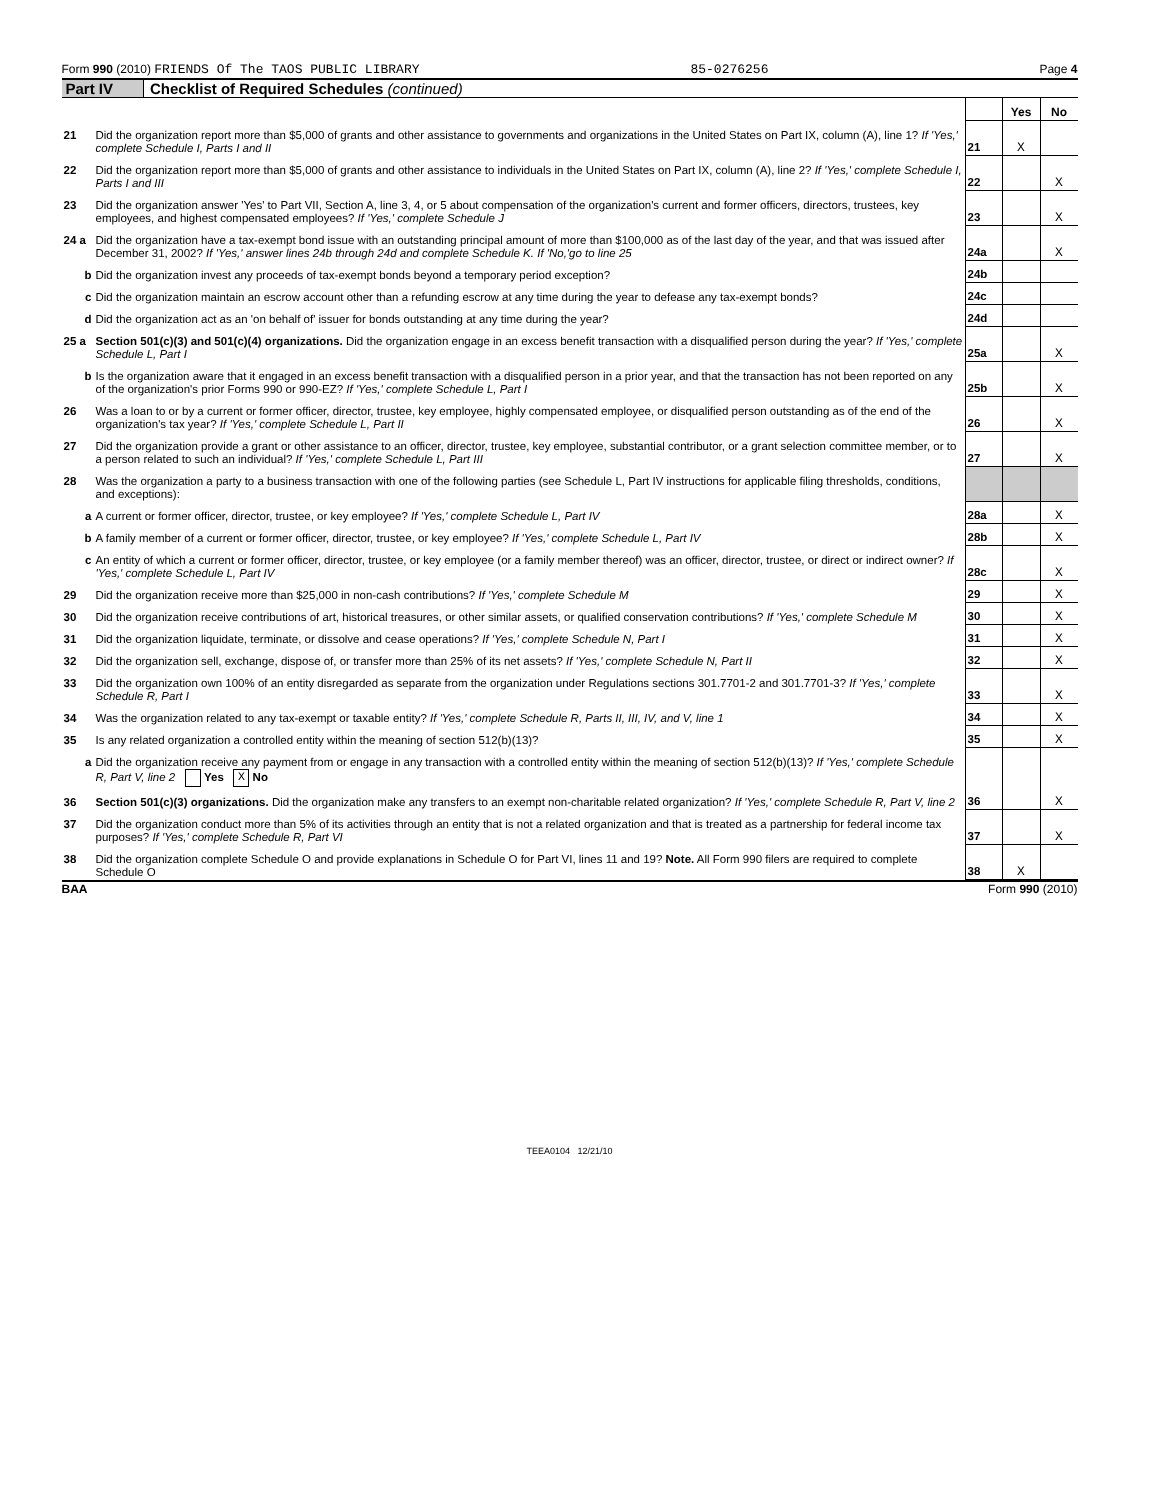Form 990 (2010) FRIENDS Of The TAOS PUBLIC LIBRARY 85-0276256 Page 4
Part IV Checklist of Required Schedules (continued)
| | | | Yes | No |
| 21 | Did the organization report more than $5,000 of grants and other assistance to governments and organizations in the United States on Part IX, column (A), line 1? If 'Yes,' complete Schedule I, Parts I and II | 21 | X | |
| 22 | Did the organization report more than $5,000 of grants and other assistance to individuals in the United States on Part IX, column (A), line 2? If 'Yes,' complete Schedule I, Parts I and III | 22 | | X |
| 23 | Did the organization answer 'Yes' to Part VII, Section A, line 3, 4, or 5 about compensation of the organization's current and former officers, directors, trustees, key employees, and highest compensated employees? If 'Yes,' complete Schedule J | 23 | | X |
| 24 a | Did the organization have a tax-exempt bond issue with an outstanding principal amount of more than $100,000 as of the last day of the year, and that was issued after December 31, 2002? If 'Yes,' answer lines 24b through 24d and complete Schedule K. If 'No,'go to line 25 | 24a | | X |
| b | Did the organization invest any proceeds of tax-exempt bonds beyond a temporary period exception? | 24b | | |
| c | Did the organization maintain an escrow account other than a refunding escrow at any time during the year to defease any tax-exempt bonds? | 24c | | |
| d | Did the organization act as an 'on behalf of' issuer for bonds outstanding at any time during the year? | 24d | | |
| 25 a | Section 501(c)(3) and 501(c)(4) organizations. Did the organization engage in an excess benefit transaction with a disqualified person during the year? If 'Yes,' complete Schedule L, Part I | 25a | | X |
| b | Is the organization aware that it engaged in an excess benefit transaction with a disqualified person in a prior year, and that the transaction has not been reported on any of the organization's prior Forms 990 or 990-EZ? If 'Yes,' complete Schedule L, Part I | 25b | | X |
| 26 | Was a loan to or by a current or former officer, director, trustee, key employee, highly compensated employee, or disqualified person outstanding as of the end of the organization's tax year? If 'Yes,' complete Schedule L, Part II | 26 | | X |
| 27 | Did the organization provide a grant or other assistance to an officer, director, trustee, key employee, substantial contributor, or a grant selection committee member, or to a person related to such an individual? If 'Yes,' complete Schedule L, Part III | 27 | | X |
| 28 | Was the organization a party to a business transaction with one of the following parties (see Schedule L, Part IV instructions for applicable filing thresholds, conditions, and exceptions): | | | |
| a | A current or former officer, director, trustee, or key employee? If 'Yes,' complete Schedule L, Part IV | 28a | | X |
| b | A family member of a current or former officer, director, trustee, or key employee? If 'Yes,' complete Schedule L, Part IV | 28b | | X |
| c | An entity of which a current or former officer, director, trustee, or key employee (or a family member thereof) was an officer, director, trustee, or direct or indirect owner? If 'Yes,' complete Schedule L, Part IV | 28c | | X |
| 29 | Did the organization receive more than $25,000 in non-cash contributions? If 'Yes,' complete Schedule M | 29 | | X |
| 30 | Did the organization receive contributions of art, historical treasures, or other similar assets, or qualified conservation contributions? If 'Yes,' complete Schedule M | 30 | | X |
| 31 | Did the organization liquidate, terminate, or dissolve and cease operations? If 'Yes,' complete Schedule N, Part I | 31 | | X |
| 32 | Did the organization sell, exchange, dispose of, or transfer more than 25% of its net assets? If 'Yes,' complete Schedule N, Part II | 32 | | X |
| 33 | Did the organization own 100% of an entity disregarded as separate from the organization under Regulations sections 301.7701-2 and 301.7701-3? If 'Yes,' complete Schedule R, Part I | 33 | | X |
| 34 | Was the organization related to any tax-exempt or taxable entity? If 'Yes,' complete Schedule R, Parts II, III, IV, and V, line 1 | 34 | | X |
| 35 | Is any related organization a controlled entity within the meaning of section 512(b)(13)? | 35 | | X |
| a | Did the organization receive any payment from or engage in any transaction with a controlled entity within the meaning of section 512(b)(13)? If 'Yes,' complete Schedule R, Part V, line 2 Yes X No | | | |
| 36 | Section 501(c)(3) organizations. Did the organization make any transfers to an exempt non-charitable related organization? If 'Yes,' complete Schedule R, Part V, line 2 | 36 | | X |
| 37 | Did the organization conduct more than 5% of its activities through an entity that is not a related organization and that is treated as a partnership for federal income tax purposes? If 'Yes,' complete Schedule R, Part VI | 37 | | X |
| 38 | Did the organization complete Schedule O and provide explanations in Schedule O for Part VI, lines 11 and 19? Note. All Form 990 filers are required to complete Schedule O | 38 | X | |
BAA Form 990 (2010)
TEEA0104 12/21/10